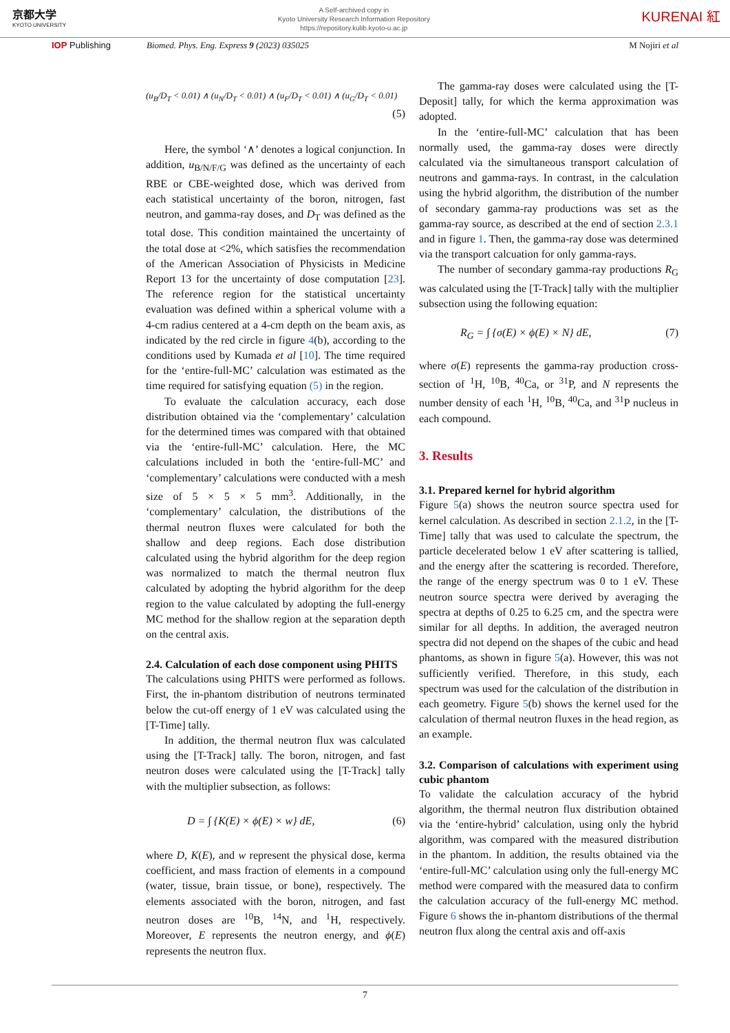京都大学
KYOTO UNIVERSITY
A Self-archived copy in
Kyoto University Research Information Repository
https://repository.kulib.kyoto-u.ac.jp
KURENAI 紅
IOP Publishing Biomed. Phys. Eng. Express 9 (2023) 035025 M Nojiri et al
(u<sub>B</sub>/D<sub>T</sub> < 0.01) ∧ (u<sub>N</sub>/D<sub>T</sub> < 0.01) ∧ (u<sub>F</sub>/D<sub>T</sub> < 0.01) ∧ (u<sub>G</sub>/D<sub>T</sub> < 0.01)
(5)
Here, the symbol ‘∧’ denotes a logical conjunction. In addition, u<sub>B/N/F/G</sub> was defined as the uncertainty of each RBE or CBE-weighted dose, which was derived from each statistical uncertainty of the boron, nitrogen, fast neutron, and gamma-ray doses, and D<sub>T</sub> was defined as the total dose. This condition maintained the uncertainty of the total dose at <2%, which satisfies the recommendation of the American Association of Physicists in Medicine Report 13 for the uncertainty of dose computation [23]. The reference region for the statistical uncertainty evaluation was defined within a spherical volume with a 4-cm radius centered at a 4-cm depth on the beam axis, as indicated by the red circle in figure 4(b), according to the conditions used by Kumada et al [10]. The time required for the ‘entire-full-MC’ calculation was estimated as the time required for satisfying equation (5) in the region.
To evaluate the calculation accuracy, each dose distribution obtained via the ‘complementary’ calculation for the determined times was compared with that obtained via the ‘entire-full-MC’ calculation. Here, the MC calculations included in both the ‘entire-full-MC’ and ‘complementary’ calculations were conducted with a mesh size of 5 × 5 × 5 mm<sup>3</sup>. Additionally, in the ‘complementary’ calculation, the distributions of the thermal neutron fluxes were calculated for both the shallow and deep regions. Each dose distribution calculated using the hybrid algorithm for the deep region was normalized to match the thermal neutron flux calculated by adopting the hybrid algorithm for the deep region to the value calculated by adopting the full-energy MC method for the shallow region at the separation depth on the central axis.
2.4. Calculation of each dose component using PHITS
The calculations using PHITS were performed as follows. First, the in-phantom distribution of neutrons terminated below the cut-off energy of 1 eV was calculated using the [T-Time] tally.
In addition, the thermal neutron flux was calculated using the [T-Track] tally. The boron, nitrogen, and fast neutron doses were calculated using the [T-Track] tally with the multiplier subsection, as follows:
D = ∫ {K(E) × ϕ(E) × w} dE, (6)
where D, K(E), and w represent the physical dose, kerma coefficient, and mass fraction of elements in a compound (water, tissue, brain tissue, or bone), respectively. The elements associated with the boron, nitrogen, and fast neutron doses are <sup>10</sup>B, <sup>14</sup>N, and <sup>1</sup>H, respectively. Moreover, E represents the neutron energy, and ϕ(E) represents the neutron flux.
The gamma-ray doses were calculated using the [T-Deposit] tally, for which the kerma approximation was adopted.
In the ‘entire-full-MC’ calculation that has been normally used, the gamma-ray doses were directly calculated via the simultaneous transport calculation of neutrons and gamma-rays. In contrast, in the calculation using the hybrid algorithm, the distribution of the number of secondary gamma-ray productions was set as the gamma-ray source, as described at the end of section 2.3.1 and in figure 1. Then, the gamma-ray dose was determined via the transport calcuation for only gamma-rays.
The number of secondary gamma-ray productions R<sub>G</sub> was calculated using the [T-Track] tally with the multiplier subsection using the following equation:
R<sub>G</sub> = ∫ {σ(E) × ϕ(E) × N} dE, (7)
where σ(E) represents the gamma-ray production cross-section of <sup>1</sup>H, <sup>10</sup>B, <sup>40</sup>Ca, or <sup>31</sup>P, and N represents the number density of each <sup>1</sup>H, <sup>10</sup>B, <sup>40</sup>Ca, and <sup>31</sup>P nucleus in each compound.
3. Results
3.1. Prepared kernel for hybrid algorithm
Figure 5(a) shows the neutron source spectra used for kernel calculation. As described in section 2.1.2, in the [T-Time] tally that was used to calculate the spectrum, the particle decelerated below 1 eV after scattering is tallied, and the energy after the scattering is recorded. Therefore, the range of the energy spectrum was 0 to 1 eV. These neutron source spectra were derived by averaging the spectra at depths of 0.25 to 6.25 cm, and the spectra were similar for all depths. In addition, the averaged neutron spectra did not depend on the shapes of the cubic and head phantoms, as shown in figure 5(a). However, this was not sufficiently verified. Therefore, in this study, each spectrum was used for the calculation of the distribution in each geometry. Figure 5(b) shows the kernel used for the calculation of thermal neutron fluxes in the head region, as an example.
3.2. Comparison of calculations with experiment using cubic phantom
To validate the calculation accuracy of the hybrid algorithm, the thermal neutron flux distribution obtained via the ‘entire-hybrid’ calculation, using only the hybrid algorithm, was compared with the measured distribution in the phantom. In addition, the results obtained via the ‘entire-full-MC’ calculation using only the full-energy MC method were compared with the measured data to confirm the calculation accuracy of the full-energy MC method. Figure 6 shows the in-phantom distributions of the thermal neutron flux along the central axis and off-axis
7